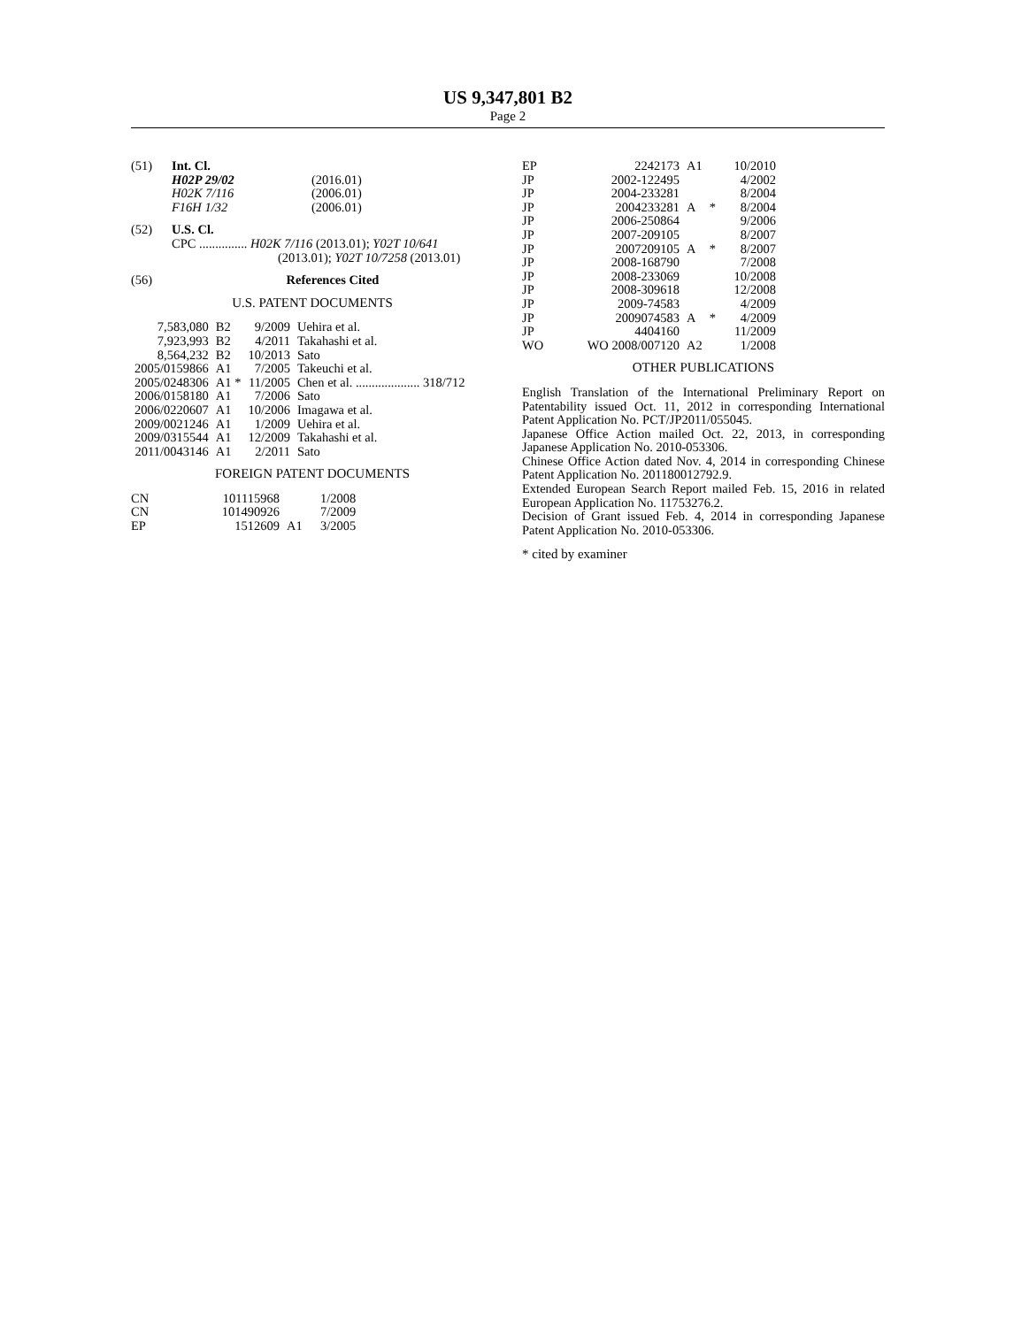US 9,347,801 B2
Page 2
(51) Int. Cl.
| H02P 29/02 | (2016.01) |
| H02K 7/116 | (2006.01) |
| F16H 1/32 | (2006.01) |
(52) U.S. Cl.
CPC ............... H02K 7/116 (2013.01); Y02T 10/641
(2013.01); Y02T 10/7258 (2013.01)
(56) References Cited
U.S. PATENT DOCUMENTS
| 7,583,080 | B2 | 9/2009 | Uehira et al. |
| 7,923,993 | B2 | 4/2011 | Takahashi et al. |
| 8,564,232 | B2 | 10/2013 | Sato |
| 2005/0159866 | A1 | 7/2005 | Takeuchi et al. |
| 2005/0248306 | A1 * | 11/2005 | Chen et al. .................... 318/712 |
| 2006/0158180 | A1 | 7/2006 | Sato |
| 2006/0220607 | A1 | 10/2006 | Imagawa et al. |
| 2009/0021246 | A1 | 1/2009 | Uehira et al. |
| 2009/0315544 | A1 | 12/2009 | Takahashi et al. |
| 2011/0043146 | A1 | 2/2011 | Sato |
FOREIGN PATENT DOCUMENTS
| CN | 101115968 | | 1/2008 |
| CN | 101490926 | | 7/2009 |
| EP | 1512609 | A1 | 3/2005 |
| EP | 2242173 | A1 | | 10/2010 |
| JP | 2002-122495 | | | 4/2002 |
| JP | 2004-233281 | | | 8/2004 |
| JP | 2004233281 | A | * | 8/2004 |
| JP | 2006-250864 | | | 9/2006 |
| JP | 2007-209105 | | | 8/2007 |
| JP | 2007209105 | A | * | 8/2007 |
| JP | 2008-168790 | | | 7/2008 |
| JP | 2008-233069 | | | 10/2008 |
| JP | 2008-309618 | | | 12/2008 |
| JP | 2009-74583 | | | 4/2009 |
| JP | 2009074583 | A | * | 4/2009 |
| JP | 4404160 | | | 11/2009 |
| WO | WO 2008/007120 | A2 | | 1/2008 |
OTHER PUBLICATIONS
English Translation of the International Preliminary Report on Patentability issued Oct. 11, 2012 in corresponding International Patent Application No. PCT/JP2011/055045.
Japanese Office Action mailed Oct. 22, 2013, in corresponding Japanese Application No. 2010-053306.
Chinese Office Action dated Nov. 4, 2014 in corresponding Chinese Patent Application No. 201180012792.9.
Extended European Search Report mailed Feb. 15, 2016 in related European Application No. 11753276.2.
Decision of Grant issued Feb. 4, 2014 in corresponding Japanese Patent Application No. 2010-053306.
* cited by examiner